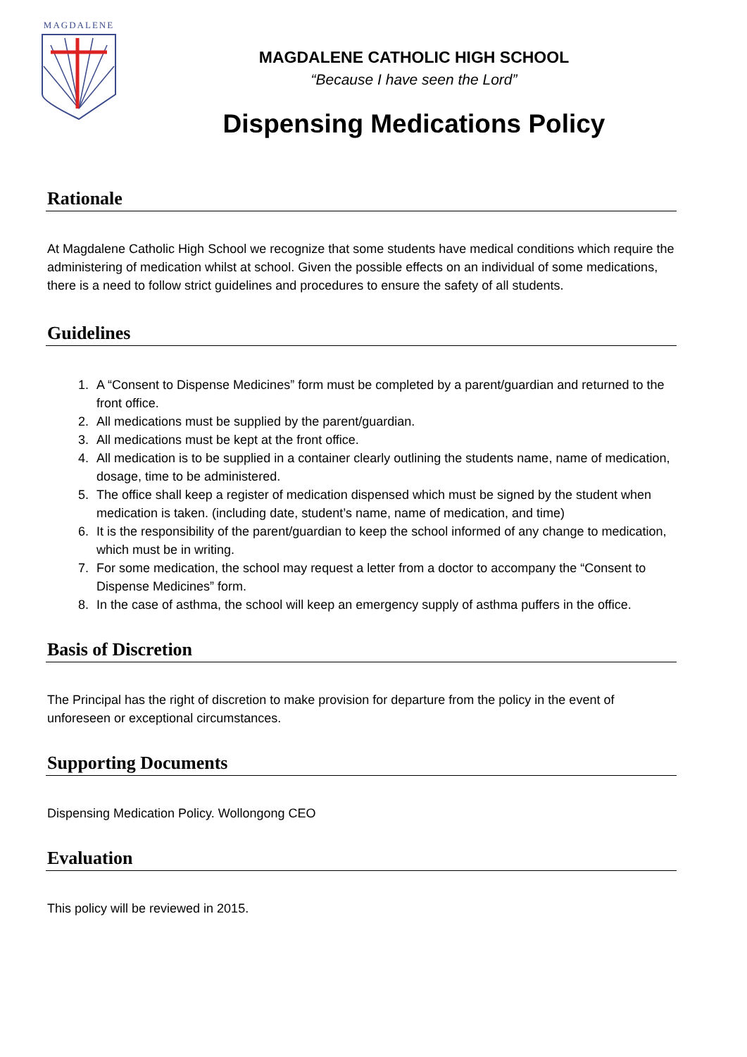MAGDALENE
MAGDALENE CATHOLIC HIGH SCHOOL
“Because I have seen the Lord”
Dispensing Medications Policy
Rationale
At Magdalene Catholic High School we recognize that some students have medical conditions which require the administering of medication whilst at school. Given the possible effects on an individual of some medications, there is a need to follow strict guidelines and procedures to ensure the safety of all students.
Guidelines
1. A “Consent to Dispense Medicines” form must be completed by a parent/guardian and returned to the front office.
2. All medications must be supplied by the parent/guardian.
3. All medications must be kept at the front office.
4. All medication is to be supplied in a container clearly outlining the students name, name of medication, dosage, time to be administered.
5. The office shall keep a register of medication dispensed which must be signed by the student when medication is taken. (including date, student’s name, name of medication, and time)
6. It is the responsibility of the parent/guardian to keep the school informed of any change to medication, which must be in writing.
7. For some medication, the school may request a letter from a doctor to accompany the “Consent to Dispense Medicines” form.
8. In the case of asthma, the school will keep an emergency supply of asthma puffers in the office.
Basis of Discretion
The Principal has the right of discretion to make provision for departure from the policy in the event of unforeseen or exceptional circumstances.
Supporting Documents
Dispensing Medication Policy. Wollongong CEO
Evaluation
This policy will be reviewed in 2015.